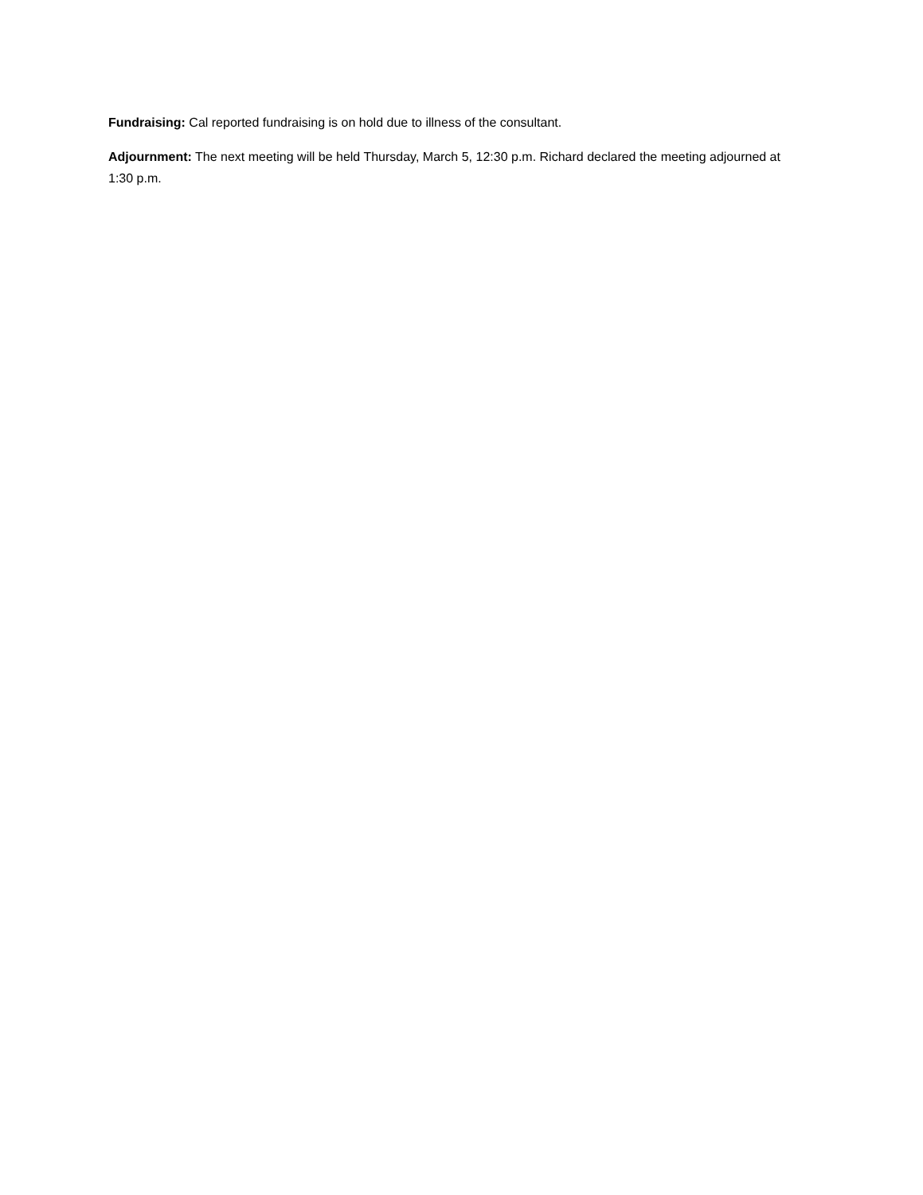Fundraising: Cal reported fundraising is on hold due to illness of the consultant.
Adjournment: The next meeting will be held Thursday, March 5, 12:30 p.m. Richard declared the meeting adjourned at 1:30 p.m.